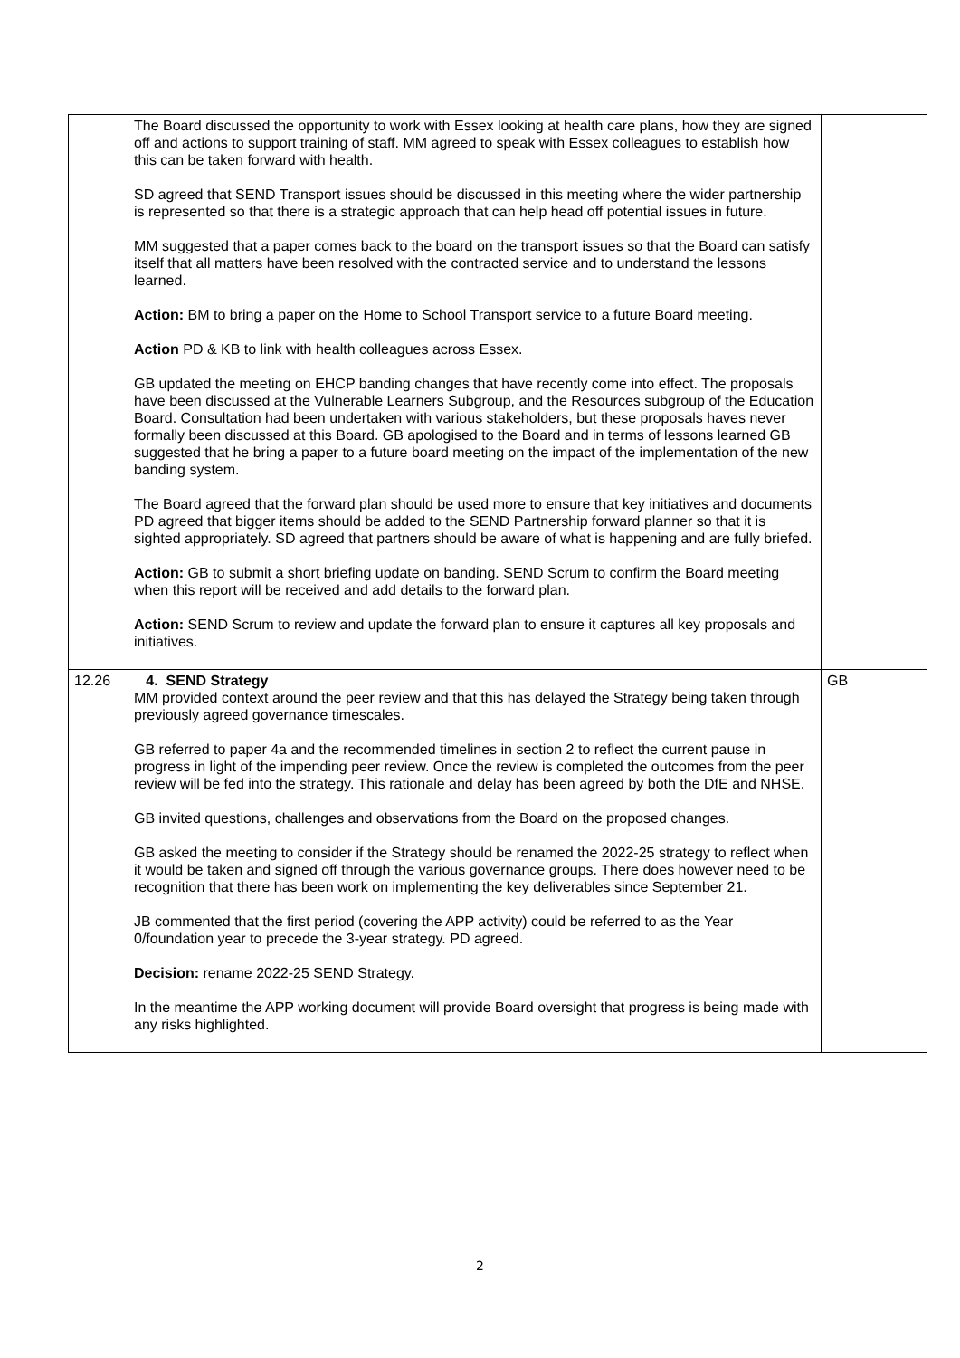| | The Board discussed the opportunity to work with Essex looking at health care plans, how they are signed off and actions to support training of staff. MM agreed to speak with Essex colleagues to establish how this can be taken forward with health. SD agreed that SEND Transport issues should be discussed in this meeting where the wider partnership is represented so that there is a strategic approach that can help head off potential issues in future. MM suggested that a paper comes back to the board on the transport issues so that the Board can satisfy itself that all matters have been resolved with the contracted service and to understand the lessons learned. Action: BM to bring a paper on the Home to School Transport service to a future Board meeting. Action PD & KB to link with health colleagues across Essex. GB updated the meeting on EHCP banding changes that have recently come into effect. The proposals have been discussed at the Vulnerable Learners Subgroup, and the Resources subgroup of the Education Board. Consultation had been undertaken with various stakeholders, but these proposals haves never formally been discussed at this Board. GB apologised to the Board and in terms of lessons learned GB suggested that he bring a paper to a future board meeting on the impact of the implementation of the new banding system. The Board agreed that the forward plan should be used more to ensure that key initiatives and documents PD agreed that bigger items should be added to the SEND Partnership forward planner so that it is sighted appropriately. SD agreed that partners should be aware of what is happening and are fully briefed. Action: GB to submit a short briefing update on banding. SEND Scrum to confirm the Board meeting when this report will be received and add details to the forward plan. Action: SEND Scrum to review and update the forward plan to ensure it captures all key proposals and initiatives. | |
| 12.26 | 4. SEND Strategy MM provided context around the peer review and that this has delayed the Strategy being taken through previously agreed governance timescales. GB referred to paper 4a and the recommended timelines in section 2 to reflect the current pause in progress in light of the impending peer review. Once the review is completed the outcomes from the peer review will be fed into the strategy. This rationale and delay has been agreed by both the DfE and NHSE. GB invited questions, challenges and observations from the Board on the proposed changes. GB asked the meeting to consider if the Strategy should be renamed the 2022-25 strategy to reflect when it would be taken and signed off through the various governance groups. There does however need to be recognition that there has been work on implementing the key deliverables since September 21. JB commented that the first period (covering the APP activity) could be referred to as the Year 0/foundation year to precede the 3-year strategy. PD agreed. Decision: rename 2022-25 SEND Strategy. In the meantime the APP working document will provide Board oversight that progress is being made with any risks highlighted. | GB |
2